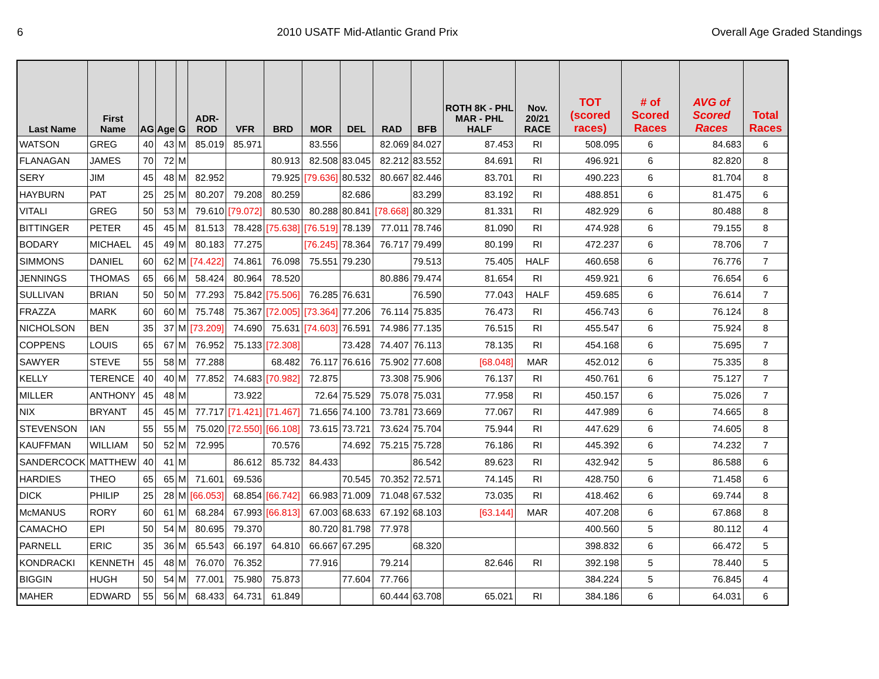6 2010 USATF Mid-Atlantic Grand Prix Overall Age Graded Standings
| Last Name | First Name | AG | Age | G | ADR- ROD | VFR | BRD | MOR | DEL | RAD | BFB | ROTH 8K - PHL MAR - PHL HALF | Nov. 20/21 RACE | TOT (scored races) | # of Scored Races | AVG of Scored Races | Total Races |
| --- | --- | --- | --- | --- | --- | --- | --- | --- | --- | --- | --- | --- | --- | --- | --- | --- | --- |
| WATSON | GREG | 40 | 43 | M | 85.019 | 85.971 | | 83.556 | | 82.069 | 84.027 | 87.453 | RI | 508.095 | 6 | 84.683 | 6 |
| FLANAGAN | JAMES | 70 | 72 | M | | | 80.913 | 82.508 | 83.045 | 82.212 | 83.552 | 84.691 | RI | 496.921 | 6 | 82.820 | 8 |
| SERY | JIM | 45 | 48 | M | 82.952 | | 79.925 | [79.636] | 80.532 | 80.667 | 82.446 | 83.701 | RI | 490.223 | 6 | 81.704 | 8 |
| HAYBURN | PAT | 25 | 25 | M | 80.207 | 79.208 | 80.259 | | 82.686 | | 83.299 | 83.192 | RI | 488.851 | 6 | 81.475 | 6 |
| VITALI | GREG | 50 | 53 | M | 79.610 | [79.072] | 80.530 | 80.288 | 80.841 | [78.668] | 80.329 | 81.331 | RI | 482.929 | 6 | 80.488 | 8 |
| BITTINGER | PETER | 45 | 45 | M | 81.513 | 78.428 | [75.638] | [76.519] | 78.139 | 77.011 | 78.746 | 81.090 | RI | 474.928 | 6 | 79.155 | 8 |
| BODARY | MICHAEL | 45 | 49 | M | 80.183 | 77.275 | | [76.245] | 78.364 | 76.717 | 79.499 | 80.199 | RI | 472.237 | 6 | 78.706 | 7 |
| SIMMONS | DANIEL | 60 | 62 | M | [74.422] | 74.861 | 76.098 | 75.551 | 79.230 | | 79.513 | 75.405 | HALF | 460.658 | 6 | 76.776 | 7 |
| JENNINGS | THOMAS | 65 | 66 | M | 58.424 | 80.964 | 78.520 | | | 80.886 | 79.474 | 81.654 | RI | 459.921 | 6 | 76.654 | 6 |
| SULLIVAN | BRIAN | 50 | 50 | M | 77.293 | 75.842 | [75.506] | 76.285 | 76.631 | | 76.590 | 77.043 | HALF | 459.685 | 6 | 76.614 | 7 |
| FRAZZA | MARK | 60 | 60 | M | 75.748 | 75.367 | [72.005] | [73.364] | 77.206 | 76.114 | 75.835 | 76.473 | RI | 456.743 | 6 | 76.124 | 8 |
| NICHOLSON | BEN | 35 | 37 | M | [73.209] | 74.690 | 75.631 | [74.603] | 76.591 | 74.986 | 77.135 | 76.515 | RI | 455.547 | 6 | 75.924 | 8 |
| COPPENS | LOUIS | 65 | 67 | M | 76.952 | 75.133 | [72.308] | | 73.428 | 74.407 | 76.113 | 78.135 | RI | 454.168 | 6 | 75.695 | 7 |
| SAWYER | STEVE | 55 | 58 | M | 77.288 | | 68.482 | 76.117 | 76.616 | 75.902 | 77.608 | [68.048] | MAR | 452.012 | 6 | 75.335 | 8 |
| KELLY | TERENCE | 40 | 40 | M | 77.852 | 74.683 | [70.982] | 72.875 | | 73.308 | 75.906 | 76.137 | RI | 450.761 | 6 | 75.127 | 7 |
| MILLER | ANTHONY | 45 | 48 | M | | 73.922 | | 72.64 | 75.529 | 75.078 | 75.031 | 77.958 | RI | 450.157 | 6 | 75.026 | 7 |
| NIX | BRYANT | 45 | 45 | M | 77.717 | [71.421] | [71.467] | 71.656 | 74.100 | 73.781 | 73.669 | 77.067 | RI | 447.989 | 6 | 74.665 | 8 |
| STEVENSON | IAN | 55 | 55 | M | 75.020 | [72.550] | [66.108] | 73.615 | 73.721 | 73.624 | 75.704 | 75.944 | RI | 447.629 | 6 | 74.605 | 8 |
| KAUFFMAN | WILLIAM | 50 | 52 | M | 72.995 | | 70.576 | | 74.692 | 75.215 | 75.728 | 76.186 | RI | 445.392 | 6 | 74.232 | 7 |
| SANDERCOCK | MATTHEW | 40 | 41 | M | | 86.612 | 85.732 | 84.433 | | | 86.542 | 89.623 | RI | 432.942 | 5 | 86.588 | 6 |
| HARDIES | THEO | 65 | 65 | M | 71.601 | 69.536 | | | 70.545 | 70.352 | 72.571 | 74.145 | RI | 428.750 | 6 | 71.458 | 6 |
| DICK | PHILIP | 25 | 28 | M | [66.053] | 68.854 | [66.742] | 66.983 | 71.009 | 71.048 | 67.532 | 73.035 | RI | 418.462 | 6 | 69.744 | 8 |
| McMANUS | RORY | 60 | 61 | M | 68.284 | 67.993 | [66.813] | 67.003 | 68.633 | 67.192 | 68.103 | [63.144] | MAR | 407.208 | 6 | 67.868 | 8 |
| CAMACHO | EPI | 50 | 54 | M | 80.695 | 79.370 | | 80.720 | 81.798 | 77.978 | | | | 400.560 | 5 | 80.112 | 4 |
| PARNELL | ERIC | 35 | 36 | M | 65.543 | 66.197 | 64.810 | 66.667 | 67.295 | | 68.320 | | | 398.832 | 6 | 66.472 | 5 |
| KONDRACKI | KENNETH | 45 | 48 | M | 76.070 | 76.352 | | 77.916 | | 79.214 | | 82.646 | RI | 392.198 | 5 | 78.440 | 5 |
| BIGGIN | HUGH | 50 | 54 | M | 77.001 | 75.980 | 75.873 | | 77.604 | 77.766 | | | | 384.224 | 5 | 76.845 | 4 |
| MAHER | EDWARD | 55 | 56 | M | 68.433 | 64.731 | 61.849 | | | 60.444 | 63.708 | 65.021 | RI | 384.186 | 6 | 64.031 | 6 |